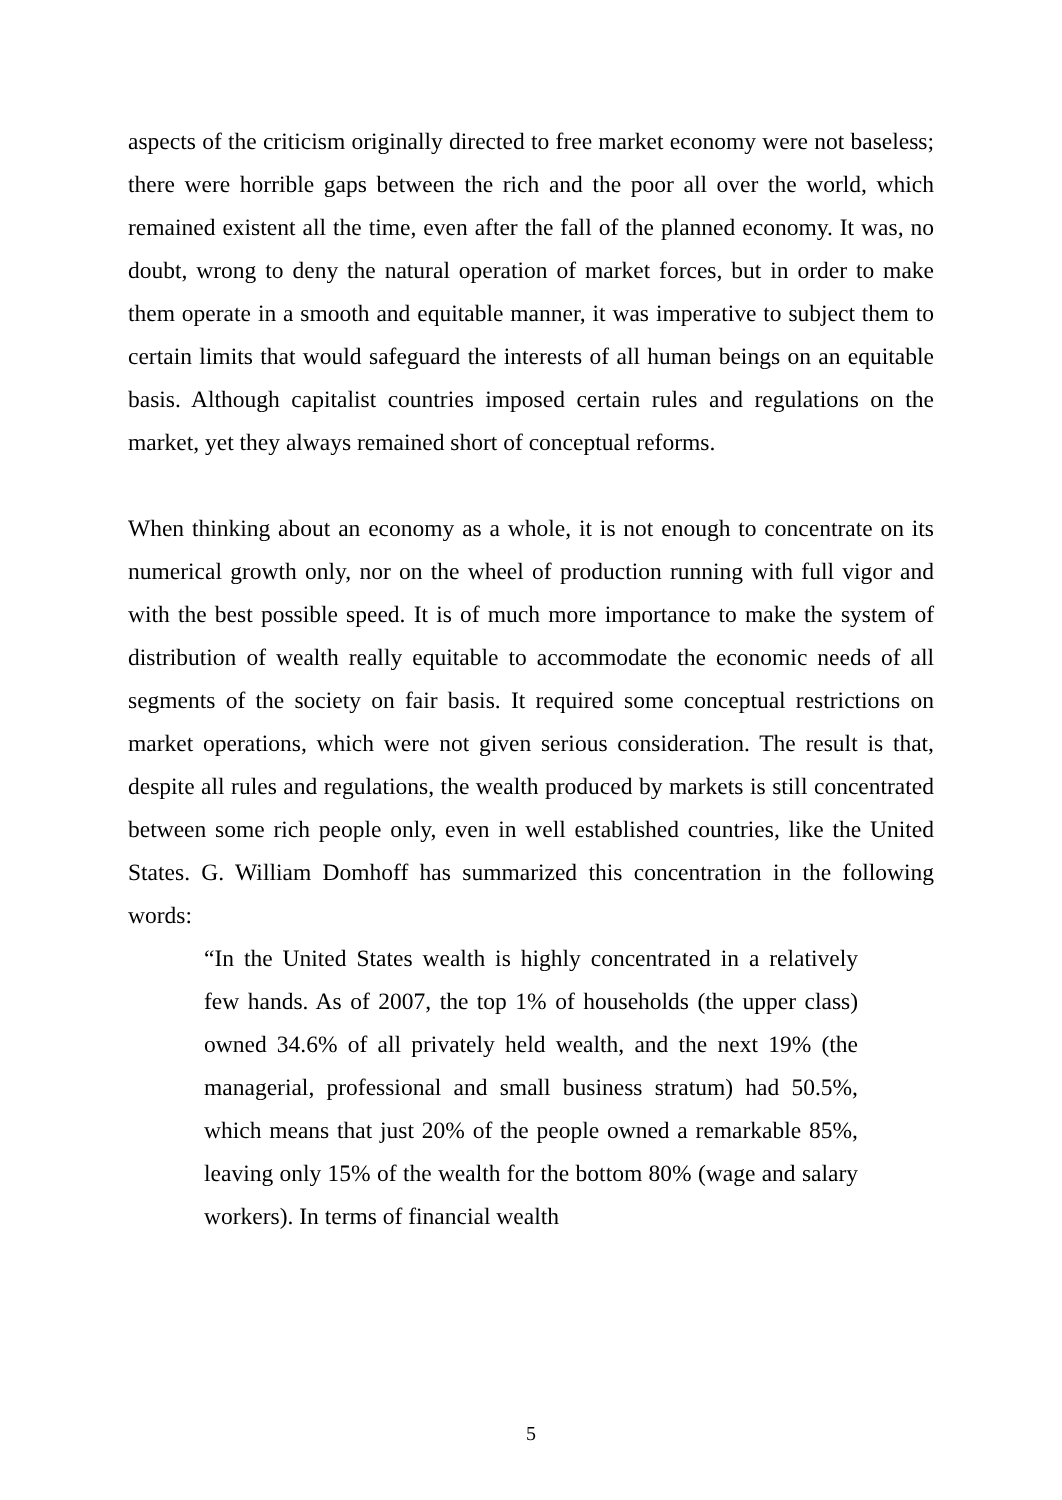aspects of the criticism originally directed to free market economy were not baseless; there were horrible gaps between the rich and the poor all over the world, which remained existent all the time, even after the fall of the planned economy. It was, no doubt, wrong to deny the natural operation of market forces, but in order to make them operate in a smooth and equitable manner, it was imperative to subject them to certain limits that would safeguard the interests of all human beings on an equitable basis. Although capitalist countries imposed certain rules and regulations on the market, yet they always remained short of conceptual reforms.
When thinking about an economy as a whole, it is not enough to concentrate on its numerical growth only, nor on the wheel of production running with full vigor and with the best possible speed. It is of much more importance to make the system of distribution of wealth really equitable to accommodate the economic needs of all segments of the society on fair basis. It required some conceptual restrictions on market operations, which were not given serious consideration. The result is that, despite all rules and regulations, the wealth produced by markets is still concentrated between some rich people only, even in well established countries, like the United States. G. William Domhoff has summarized this concentration in the following words:
“In the United States wealth is highly concentrated in a relatively few hands. As of 2007, the top 1% of households (the upper class) owned 34.6% of all privately held wealth, and the next 19% (the managerial, professional and small business stratum) had 50.5%, which means that just 20% of the people owned a remarkable 85%, leaving only 15% of the wealth for the bottom 80% (wage and salary workers). In terms of financial wealth
5